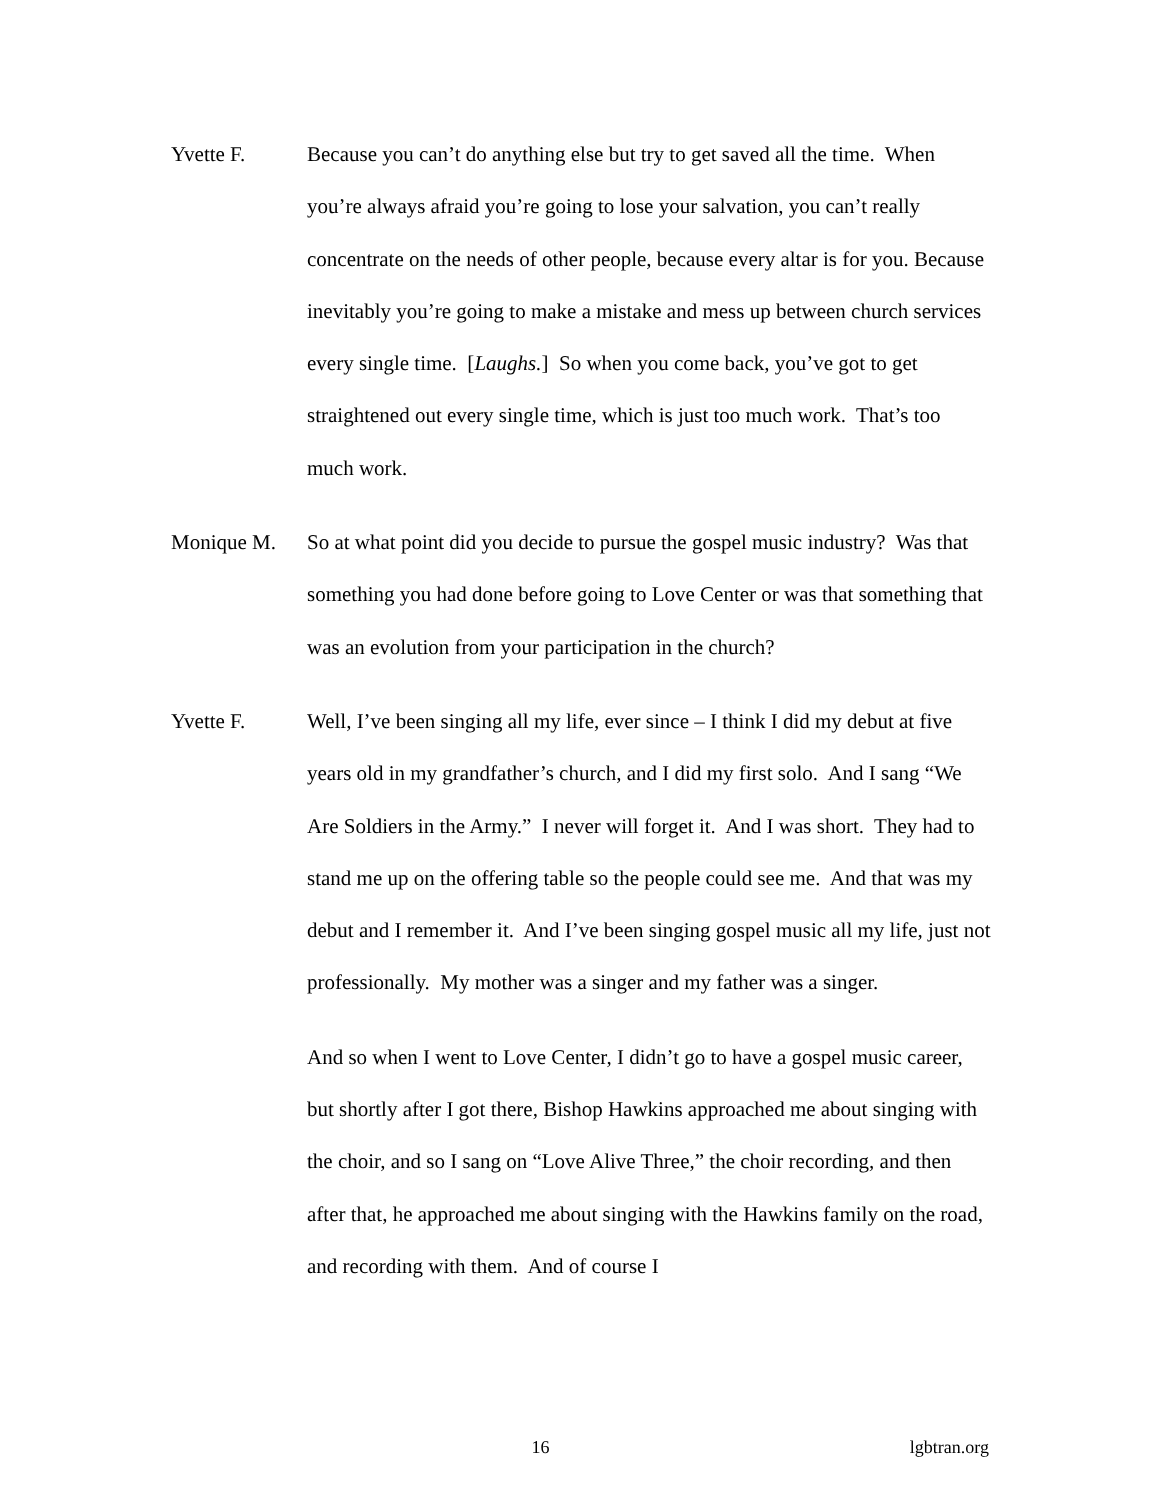Yvette F. Because you can’t do anything else but try to get saved all the time. When you’re always afraid you’re going to lose your salvation, you can’t really concentrate on the needs of other people, because every altar is for you. Because inevitably you’re going to make a mistake and mess up between church services every single time. [Laughs.] So when you come back, you’ve got to get straightened out every single time, which is just too much work. That’s too much work.
Monique M. So at what point did you decide to pursue the gospel music industry? Was that something you had done before going to Love Center or was that something that was an evolution from your participation in the church?
Yvette F. Well, I’ve been singing all my life, ever since – I think I did my debut at five years old in my grandfather’s church, and I did my first solo. And I sang “We Are Soldiers in the Army.” I never will forget it. And I was short. They had to stand me up on the offering table so the people could see me. And that was my debut and I remember it. And I’ve been singing gospel music all my life, just not professionally. My mother was a singer and my father was a singer.
And so when I went to Love Center, I didn’t go to have a gospel music career, but shortly after I got there, Bishop Hawkins approached me about singing with the choir, and so I sang on “Love Alive Three,” the choir recording, and then after that, he approached me about singing with the Hawkins family on the road, and recording with them. And of course I
16 lgbtran.org